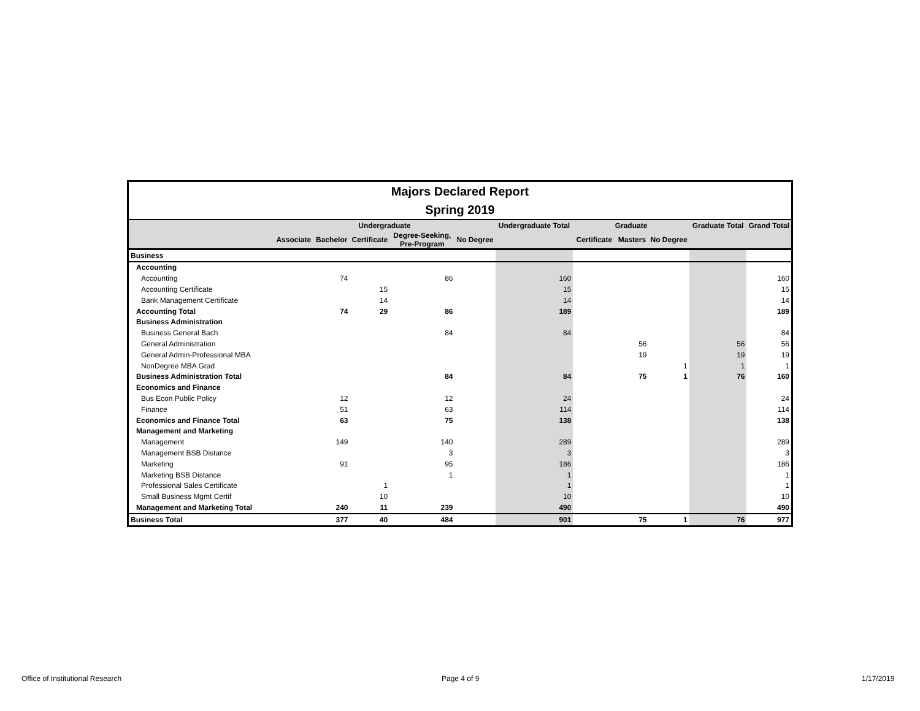Majors Declared Report
Spring 2019
| | Undergraduate | | | | | Undergraduate Total | Graduate | | | Graduate Total | Grand Total |
| --- | --- | --- | --- | --- | --- | --- | --- | --- | --- | --- | --- |
| | Associate | Bachelor | Certificate | Degree-Seeking, Pre-Program | No Degree | | Certificate | Masters | No Degree | | |
| Business | | | | | | | | | | | |
| Accounting | | | | | | | | | | | |
| Accounting | | 74 | | 86 | | 160 | | | | | 160 |
| Accounting Certificate | | | 15 | | | 15 | | | | | 15 |
| Bank Management Certificate | | | 14 | | | 14 | | | | | 14 |
| Accounting Total | | 74 | 29 | 86 | | 189 | | | | | 189 |
| Business Administration | | | | | | | | | | | |
| Business General Bach | | | | 84 | | 84 | | | | | 84 |
| General Administration | | | | | | | | 56 | | 56 | 56 |
| General Admin-Professional MBA | | | | | | | | 19 | | 19 | 19 |
| NonDegree MBA Grad | | | | | | | | | 1 | 1 | 1 |
| Business Administration Total | | | | 84 | | 84 | | 75 | 1 | 76 | 160 |
| Economics and Finance | | | | | | | | | | | |
| Bus Econ Public Policy | | 12 | | 12 | | 24 | | | | | 24 |
| Finance | | 51 | | 63 | | 114 | | | | | 114 |
| Economics and Finance Total | | 63 | | 75 | | 138 | | | | | 138 |
| Management and Marketing | | | | | | | | | | | |
| Management | | 149 | | 140 | | 289 | | | | | 289 |
| Management BSB Distance | | | | 3 | | 3 | | | | | 3 |
| Marketing | | 91 | | 95 | | 186 | | | | | 186 |
| Marketing BSB Distance | | | | 1 | | 1 | | | | | 1 |
| Professional Sales Certificate | | | 1 | | | 1 | | | | | 1 |
| Small Business Mgmt Certif | | | 10 | | | 10 | | | | | 10 |
| Management and Marketing Total | | 240 | 11 | 239 | | 490 | | | | | 490 |
| Business Total | | 377 | 40 | 484 | | 901 | | 75 | 1 | 76 | 977 |
Office of Institutional Research
Page 4 of 9 1/17/2019